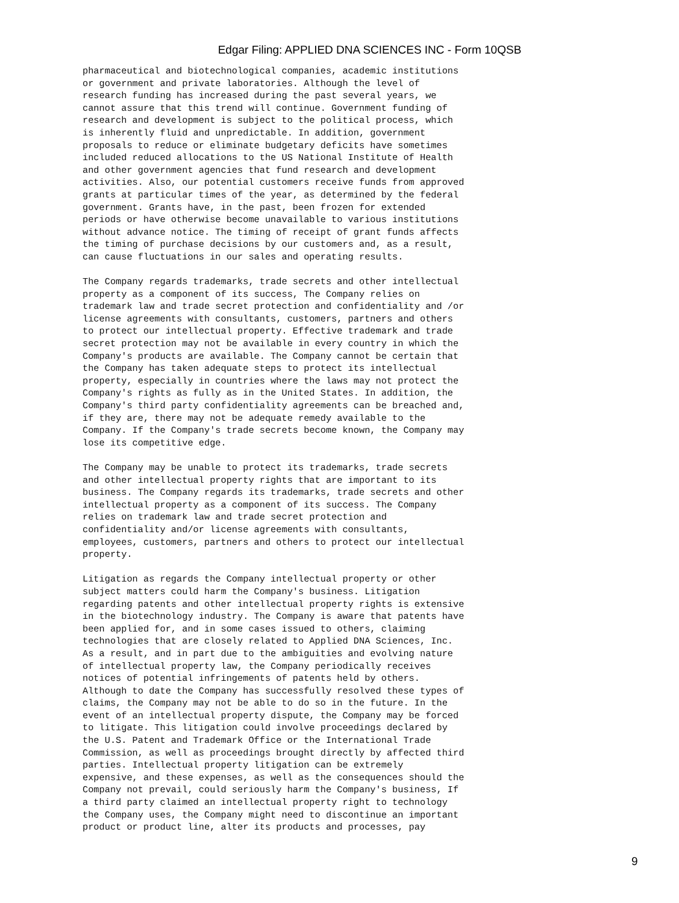Edgar Filing: APPLIED DNA SCIENCES INC - Form 10QSB
pharmaceutical and biotechnological companies, academic institutions
or government and private laboratories. Although the level of
research funding has increased during the past several years, we
cannot assure that this trend will continue. Government funding of
research and development is subject to the political process, which
is inherently fluid and unpredictable. In addition, government
proposals to reduce or eliminate budgetary deficits have sometimes
included reduced allocations to the US National Institute of Health
and other government agencies that fund research and development
activities. Also, our potential customers receive funds from approved
grants at particular times of the year, as determined by the federal
government. Grants have, in the past, been frozen for extended
periods or have otherwise become unavailable to various institutions
without advance notice. The timing of receipt of grant funds affects
the timing of purchase decisions by our customers and, as a result,
can cause fluctuations in our sales and operating results.
The Company regards trademarks, trade secrets and other intellectual
property as a component of its success, The Company relies on
trademark law and trade secret protection and confidentiality and /or
license agreements with consultants, customers, partners and others
to protect our intellectual property. Effective trademark and trade
secret protection may not be available in every country in which the
Company's products are available. The Company cannot be certain that
the Company has taken adequate steps to protect its intellectual
property, especially in countries where the laws may not protect the
Company's rights as fully as in the United States. In addition, the
Company's third party confidentiality agreements can be breached and,
if they are, there may not be adequate remedy available to the
Company. If the Company's trade secrets become known, the Company may
lose its competitive edge.
The Company may be unable to protect its trademarks, trade secrets
and other intellectual property rights that are important to its
business. The Company regards its trademarks, trade secrets and other
intellectual property as a component of its success. The Company
relies on trademark law and trade secret protection and
confidentiality and/or license agreements with consultants,
employees, customers, partners and others to protect our intellectual
property.
Litigation as regards the Company intellectual property or other
subject matters could harm the Company's business. Litigation
regarding patents and other intellectual property rights is extensive
in the biotechnology industry. The Company is aware that patents have
been applied for, and in some cases issued to others, claiming
technologies that are closely related to Applied DNA Sciences, Inc.
As a result, and in part due to the ambiguities and evolving nature
of intellectual property law, the Company periodically receives
notices of potential infringements of patents held by others.
Although to date the Company has successfully resolved these types of
claims, the Company may not be able to do so in the future. In the
event of an intellectual property dispute, the Company may be forced
to litigate. This litigation could involve proceedings declared by
the U.S. Patent and Trademark Office or the International Trade
Commission, as well as proceedings brought directly by affected third
parties. Intellectual property litigation can be extremely
expensive, and these expenses, as well as the consequences should the
Company not prevail, could seriously harm the Company's business, If
a third party claimed an intellectual property right to technology
the Company uses, the Company might need to discontinue an important
product or product line, alter its products and processes, pay
9